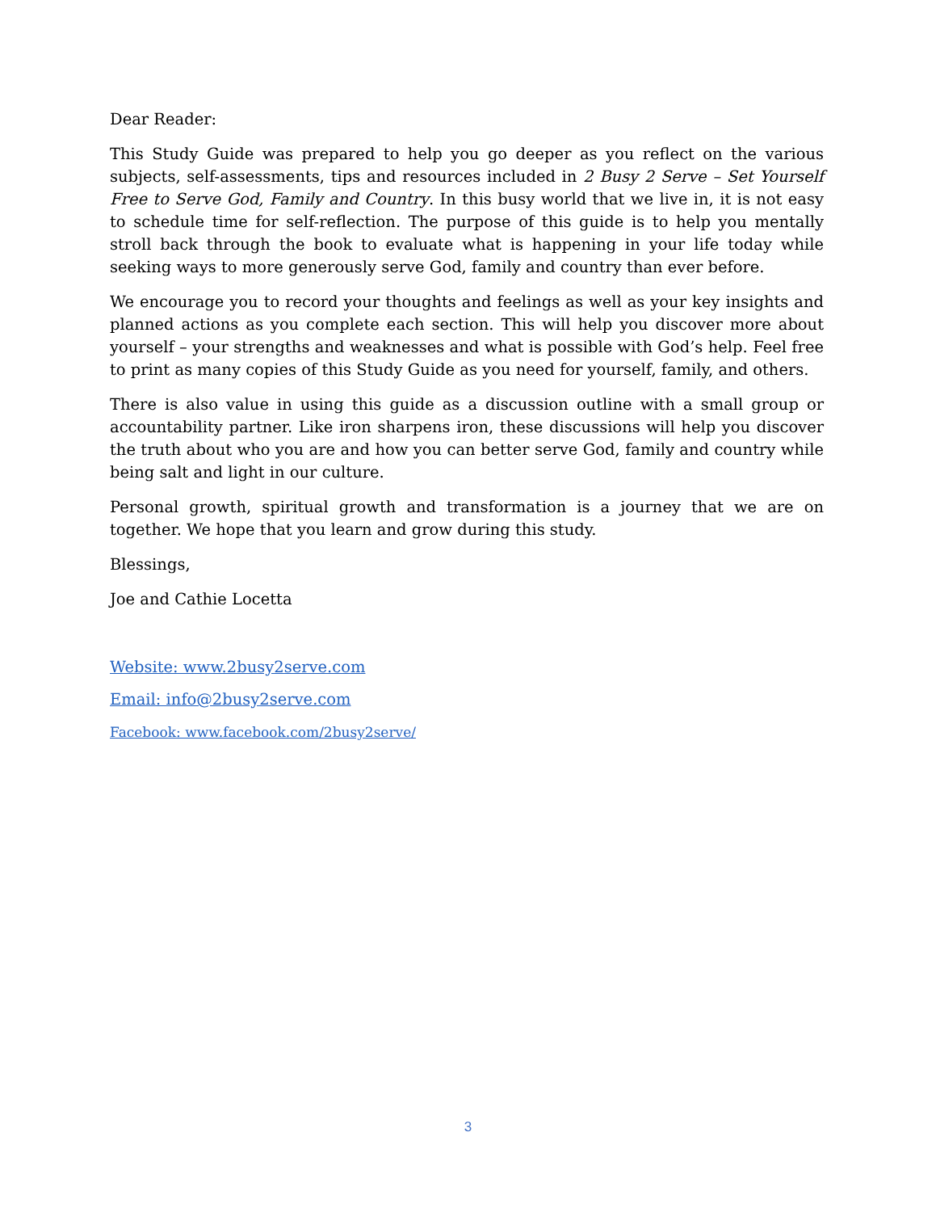Dear Reader:
This Study Guide was prepared to help you go deeper as you reflect on the various subjects, self-assessments, tips and resources included in 2 Busy 2 Serve – Set Yourself Free to Serve God, Family and Country. In this busy world that we live in, it is not easy to schedule time for self-reflection. The purpose of this guide is to help you mentally stroll back through the book to evaluate what is happening in your life today while seeking ways to more generously serve God, family and country than ever before.
We encourage you to record your thoughts and feelings as well as your key insights and planned actions as you complete each section. This will help you discover more about yourself – your strengths and weaknesses and what is possible with God’s help. Feel free to print as many copies of this Study Guide as you need for yourself, family, and others.
There is also value in using this guide as a discussion outline with a small group or accountability partner. Like iron sharpens iron, these discussions will help you discover the truth about who you are and how you can better serve God, family and country while being salt and light in our culture.
Personal growth, spiritual growth and transformation is a journey that we are on together. We hope that you learn and grow during this study.
Blessings,
Joe and Cathie Locetta
Website: www.2busy2serve.com
Email: info@2busy2serve.com
Facebook: www.facebook.com/2busy2serve/
3